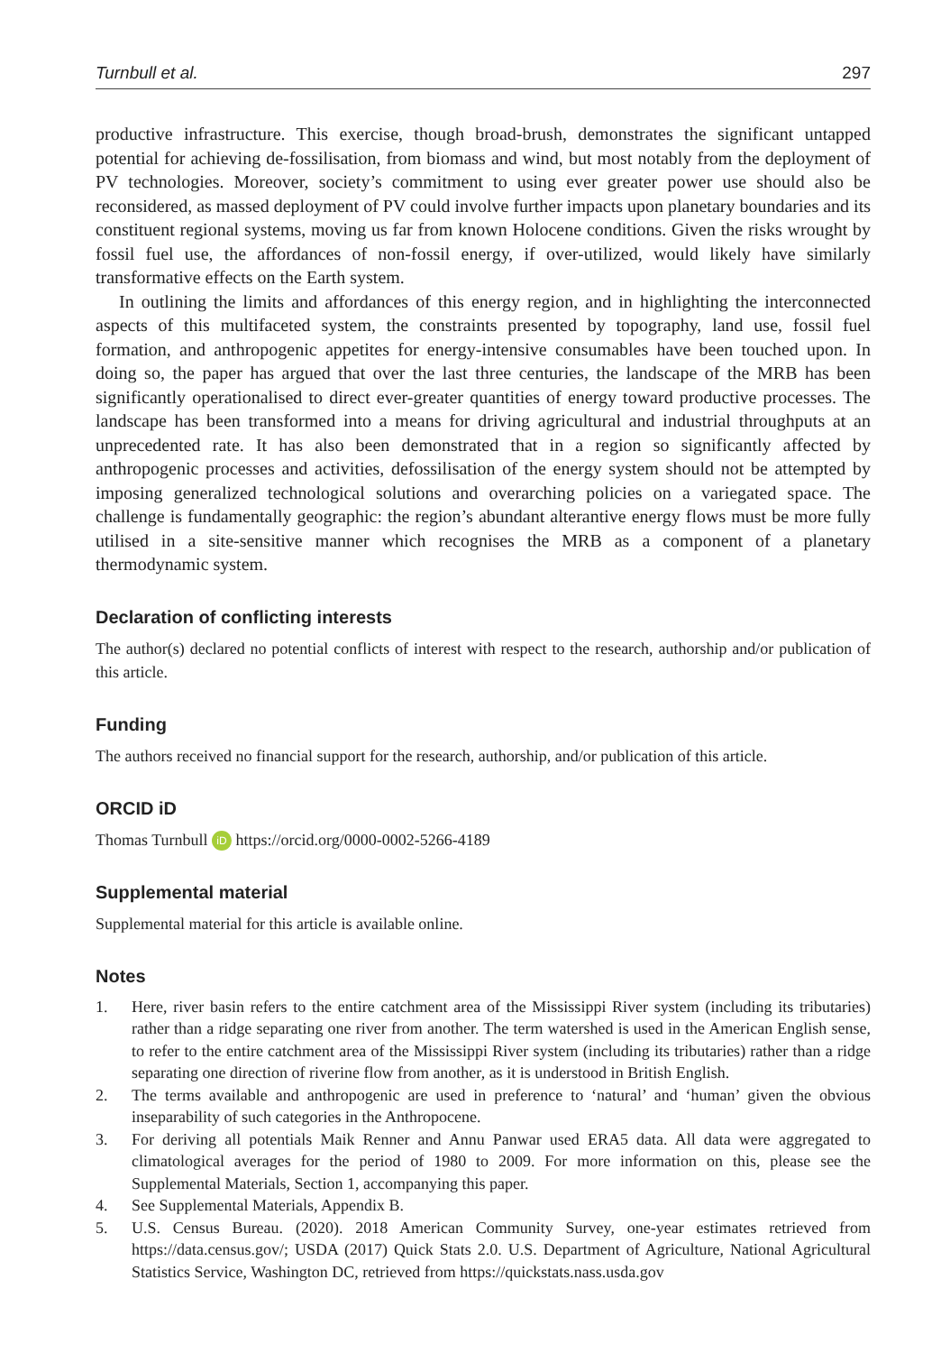Turnbull et al. 297
productive infrastructure. This exercise, though broad-brush, demonstrates the significant untapped potential for achieving de-fossilisation, from biomass and wind, but most notably from the deployment of PV technologies. Moreover, society’s commitment to using ever greater power use should also be reconsidered, as massed deployment of PV could involve further impacts upon planetary boundaries and its constituent regional systems, moving us far from known Holocene conditions. Given the risks wrought by fossil fuel use, the affordances of non-fossil energy, if over-utilized, would likely have similarly transformative effects on the Earth system.
In outlining the limits and affordances of this energy region, and in highlighting the interconnected aspects of this multifaceted system, the constraints presented by topography, land use, fossil fuel formation, and anthropogenic appetites for energy-intensive consumables have been touched upon. In doing so, the paper has argued that over the last three centuries, the landscape of the MRB has been significantly operationalised to direct ever-greater quantities of energy toward productive processes. The landscape has been transformed into a means for driving agricultural and industrial throughputs at an unprecedented rate. It has also been demonstrated that in a region so significantly affected by anthropogenic processes and activities, defossilisation of the energy system should not be attempted by imposing generalized technological solutions and overarching policies on a variegated space. The challenge is fundamentally geographic: the region’s abundant alterantive energy flows must be more fully utilised in a site-sensitive manner which recognises the MRB as a component of a planetary thermodynamic system.
Declaration of conflicting interests
The author(s) declared no potential conflicts of interest with respect to the research, authorship and/or publication of this article.
Funding
The authors received no financial support for the research, authorship, and/or publication of this article.
ORCID iD
Thomas Turnbull iD https://orcid.org/0000-0002-5266-4189
Supplemental material
Supplemental material for this article is available online.
Notes
1. Here, river basin refers to the entire catchment area of the Mississippi River system (including its tributaries) rather than a ridge separating one river from another. The term watershed is used in the American English sense, to refer to the entire catchment area of the Mississippi River system (including its tributaries) rather than a ridge separating one direction of riverine flow from another, as it is understood in British English.
2. The terms available and anthropogenic are used in preference to ‘natural’ and ‘human’ given the obvious inseparability of such categories in the Anthropocene.
3. For deriving all potentials Maik Renner and Annu Panwar used ERA5 data. All data were aggregated to climatological averages for the period of 1980 to 2009. For more information on this, please see the Supplemental Materials, Section 1, accompanying this paper.
4. See Supplemental Materials, Appendix B.
5. U.S. Census Bureau. (2020). 2018 American Community Survey, one-year estimates retrieved from https://data.census.gov/; USDA (2017) Quick Stats 2.0. U.S. Department of Agriculture, National Agricultural Statistics Service, Washington DC, retrieved from https://quickstats.nass.usda.gov